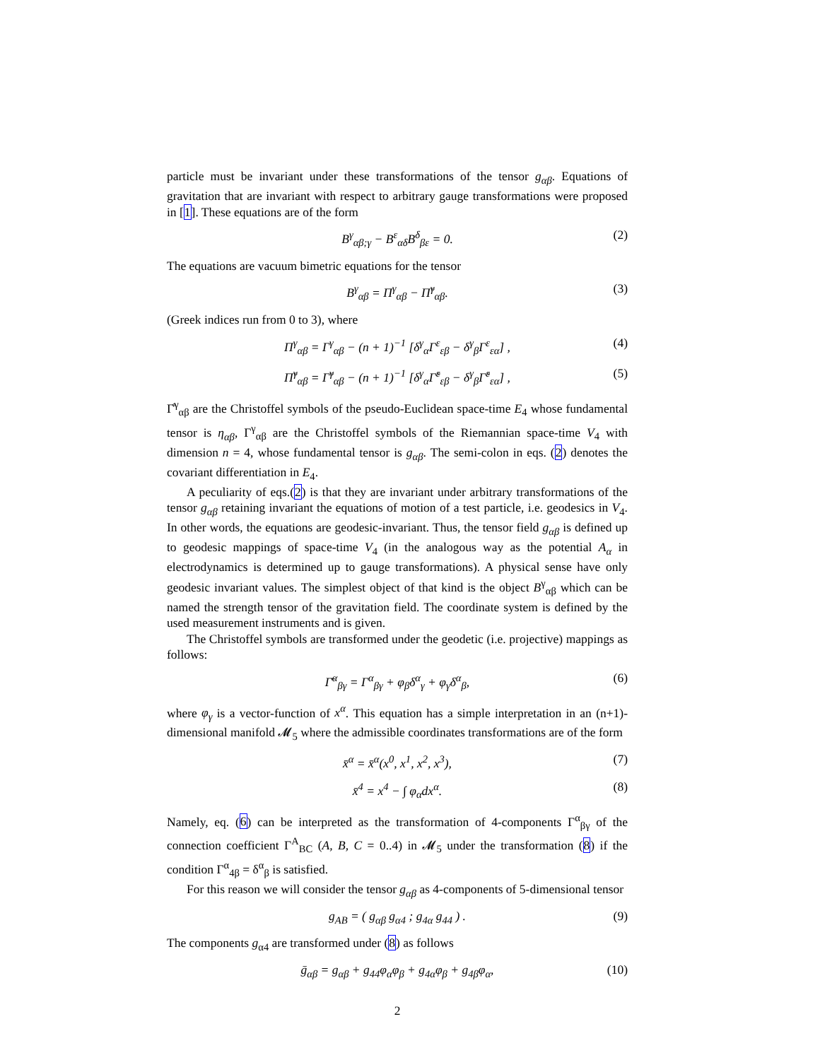particle must be invariant under these transformations of the tensor g<sub>αβ</sub>. Equations of gravitation that are invariant with respect to arbitrary gauge transformations were proposed in [1]. These equations are of the form
B<sup>γ</sup><sub>αβ;γ</sub> − B<sup>ε</sup><sub>αδ</sub>B<sup>δ</sup><sub>βε</sub> = 0. (2)
The equations are vacuum bimetric equations for the tensor
B<sup>γ</sup><sub>αβ</sub> = Π<sup>γ</sup><sub>αβ</sub> − Π̊<sup>γ</sup><sub>αβ</sub>. (3)
(Greek indices run from 0 to 3), where
Π<sup>γ</sup><sub>αβ</sub> = Γ<sup>γ</sup><sub>αβ</sub> − (n + 1)<sup>−1</sup> [δ<sup>γ</sup><sub>α</sub>Γ<sup>ε</sup><sub>εβ</sub> − δ<sup>γ</sup><sub>β</sub>Γ<sup>ε</sup><sub>εα</sub>] , (4)
Π̊<sup>γ</sup><sub>αβ</sub> = Γ̊<sup>γ</sup><sub>αβ</sub> − (n + 1)<sup>−1</sup> [δ<sup>γ</sup><sub>α</sub>Γ̊<sup>ε</sup><sub>εβ</sub> − δ<sup>γ</sup><sub>β</sub>Γ̊<sup>ε</sup><sub>εα</sub>] , (5)
Γ̊<sup>γ</sup><sub>αβ</sub> are the Christoffel symbols of the pseudo-Euclidean space-time E<sub>4</sub> whose fundamental tensor is η<sub>αβ</sub>, Γ<sup>γ</sup><sub>αβ</sub> are the Christoffel symbols of the Riemannian space-time V<sub>4</sub> with dimension n = 4, whose fundamental tensor is g<sub>αβ</sub>. The semi-colon in eqs. (2) denotes the covariant differentiation in E<sub>4</sub>.
A peculiarity of eqs.(2) is that they are invariant under arbitrary transformations of the tensor g<sub>αβ</sub> retaining invariant the equations of motion of a test particle, i.e. geodesics in V<sub>4</sub>. In other words, the equations are geodesic-invariant. Thus, the tensor field g<sub>αβ</sub> is defined up to geodesic mappings of space-time V<sub>4</sub> (in the analogous way as the potential A<sub>α</sub> in electrodynamics is determined up to gauge transformations). A physical sense have only geodesic invariant values. The simplest object of that kind is the object B<sup>γ</sup><sub>αβ</sub> which can be named the strength tensor of the gravitation field. The coordinate system is defined by the used measurement instruments and is given.
The Christoffel symbols are transformed under the geodetic (i.e. projective) mappings as follows:
Γ̄<sup>α</sup><sub>βγ</sub> = Γ<sup>α</sup><sub>βγ</sub> + φ<sub>β</sub>δ<sup>α</sup><sub>γ</sub> + φ<sub>γ</sub>δ<sup>α</sup><sub>β</sub>, (6)
where φ<sub>γ</sub> is a vector-function of x<sup>α</sup>. This equation has a simple interpretation in an (n+1)-dimensional manifold 𝓜<sub>5</sub> where the admissible coordinates transformations are of the form
x̄<sup>α</sup> = x̄<sup>α</sup>(x<sup>0</sup>, x<sup>1</sup>, x<sup>2</sup>, x<sup>3</sup>), (7)
x̄<sup>4</sup> = x<sup>4</sup> − ∫ φ<sub>α</sub>dx<sup>α</sup>. (8)
Namely, eq. (6) can be interpreted as the transformation of 4-components Γ<sup>α</sup><sub>βγ</sub> of the connection coefficient Γ<sup>A</sup><sub>BC</sub> (A, B, C = 0..4) in 𝓜<sub>5</sub> under the transformation (8) if the condition Γ<sup>α</sup><sub>4β</sub> = δ<sup>α</sup><sub>β</sub> is satisfied.
For this reason we will consider the tensor g<sub>αβ</sub> as 4-components of 5-dimensional tensor
g<sub>AB</sub> = ( g<sub>αβ</sub> g<sub>α4</sub> ; g<sub>4α</sub> g<sub>44</sub> ) . (9)
The components g<sub>α4</sub> are transformed under (8) as follows
ḡ<sub>αβ</sub> = g<sub>αβ</sub> + g<sub>44</sub>φ<sub>α</sub>φ<sub>β</sub> + g<sub>4α</sub>φ<sub>β</sub> + g<sub>4β</sub>φ<sub>α</sub>, (10)
2